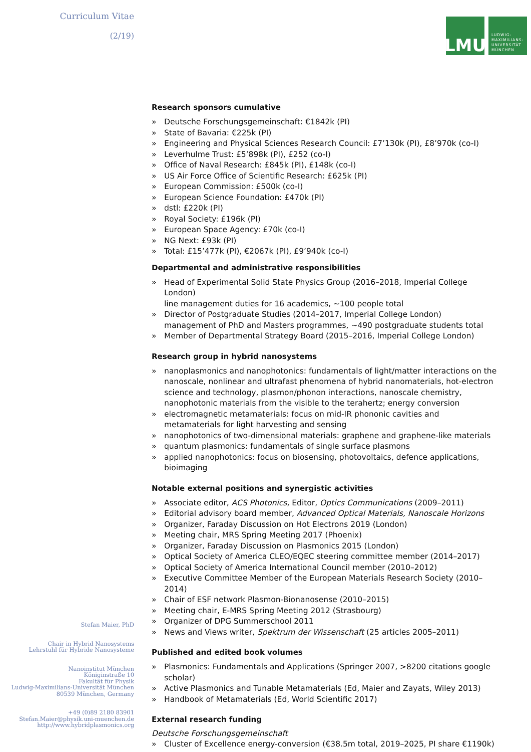Curriculum Vitae
(2/19)
Stefan Maier, PhD
Chair in Hybrid Nanosystems
Lehrstuhl für Hybride Nanosysteme
Nanoinstitut München
Königinstraße 10
Fakultät für Physik
Ludwig-Maximilians-Universität München
80539 München, Germany
+49 (0)89 2180 83901
Stefan.Maier@physik.uni-muenchen.de
http://www.hybridplasmonics.org
LMU
LUDWIG-
MAXIMILIANS-
UNIVERSITÄT
MÜNCHEN
Research sponsors cumulative
» Deutsche Forschungsgemeinschaft: €1842k (PI)
» State of Bavaria: €225k (PI)
» Engineering and Physical Sciences Research Council: £7’130k (PI), £8’970k (co-I)
» Leverhulme Trust: £5’898k (PI), £252 (co-I)
» Office of Naval Research: £845k (PI), £148k (co-I)
» US Air Force Office of Scientific Research: £625k (PI)
» European Commission: £500k (co-I)
» European Science Foundation: £470k (PI)
» dstl: £220k (PI)
» Royal Society: £196k (PI)
» European Space Agency: £70k (co-I)
» NG Next: £93k (PI)
» Total: £15’477k (PI), €2067k (PI), £9’940k (co-I)
Departmental and administrative responsibilities
» Head of Experimental Solid State Physics Group (2016–2018, Imperial College London)
line management duties for 16 academics, ~100 people total
» Director of Postgraduate Studies (2014–2017, Imperial College London)
management of PhD and Masters programmes, ~490 postgraduate students total
» Member of Departmental Strategy Board (2015–2016, Imperial College London)
Research group in hybrid nanosystems
» nanoplasmonics and nanophotonics: fundamentals of light/matter interactions on the nanoscale, nonlinear and ultrafast phenomena of hybrid nanomaterials, hot-electron science and technology, plasmon/phonon interactions, nanoscale chemistry, nanophotonic materials from the visible to the terahertz; energy conversion
» electromagnetic metamaterials: focus on mid-IR phononic cavities and metamaterials for light harvesting and sensing
» nanophotonics of two-dimensional materials: graphene and graphene-like materials
» quantum plasmonics: fundamentals of single surface plasmons
» applied nanophotonics: focus on biosensing, photovoltaics, defence applications, bioimaging
Notable external positions and synergistic activities
» Associate editor, ACS Photonics, Editor, Optics Communications (2009–2011)
» Editorial advisory board member, Advanced Optical Materials, Nanoscale Horizons
» Organizer, Faraday Discussion on Hot Electrons 2019 (London)
» Meeting chair, MRS Spring Meeting 2017 (Phoenix)
» Organizer, Faraday Discussion on Plasmonics 2015 (London)
» Optical Society of America CLEO/EQEC steering committee member (2014–2017)
» Optical Society of America International Council member (2010–2012)
» Executive Committee Member of the European Materials Research Society (2010–2014)
» Chair of ESF network Plasmon-Bionanosense (2010–2015)
» Meeting chair, E-MRS Spring Meeting 2012 (Strasbourg)
» Organizer of DPG Summerschool 2011
» News and Views writer, Spektrum der Wissenschaft (25 articles 2005–2011)
Published and edited book volumes
» Plasmonics: Fundamentals and Applications (Springer 2007, >8200 citations google scholar)
» Active Plasmonics and Tunable Metamaterials (Ed, Maier and Zayats, Wiley 2013)
» Handbook of Metamaterials (Ed, World Scientific 2017)
External research funding
Deutsche Forschungsgemeinschaft
» Cluster of Excellence energy-conversion (€38.5m total, 2019–2025, PI share €1190k)